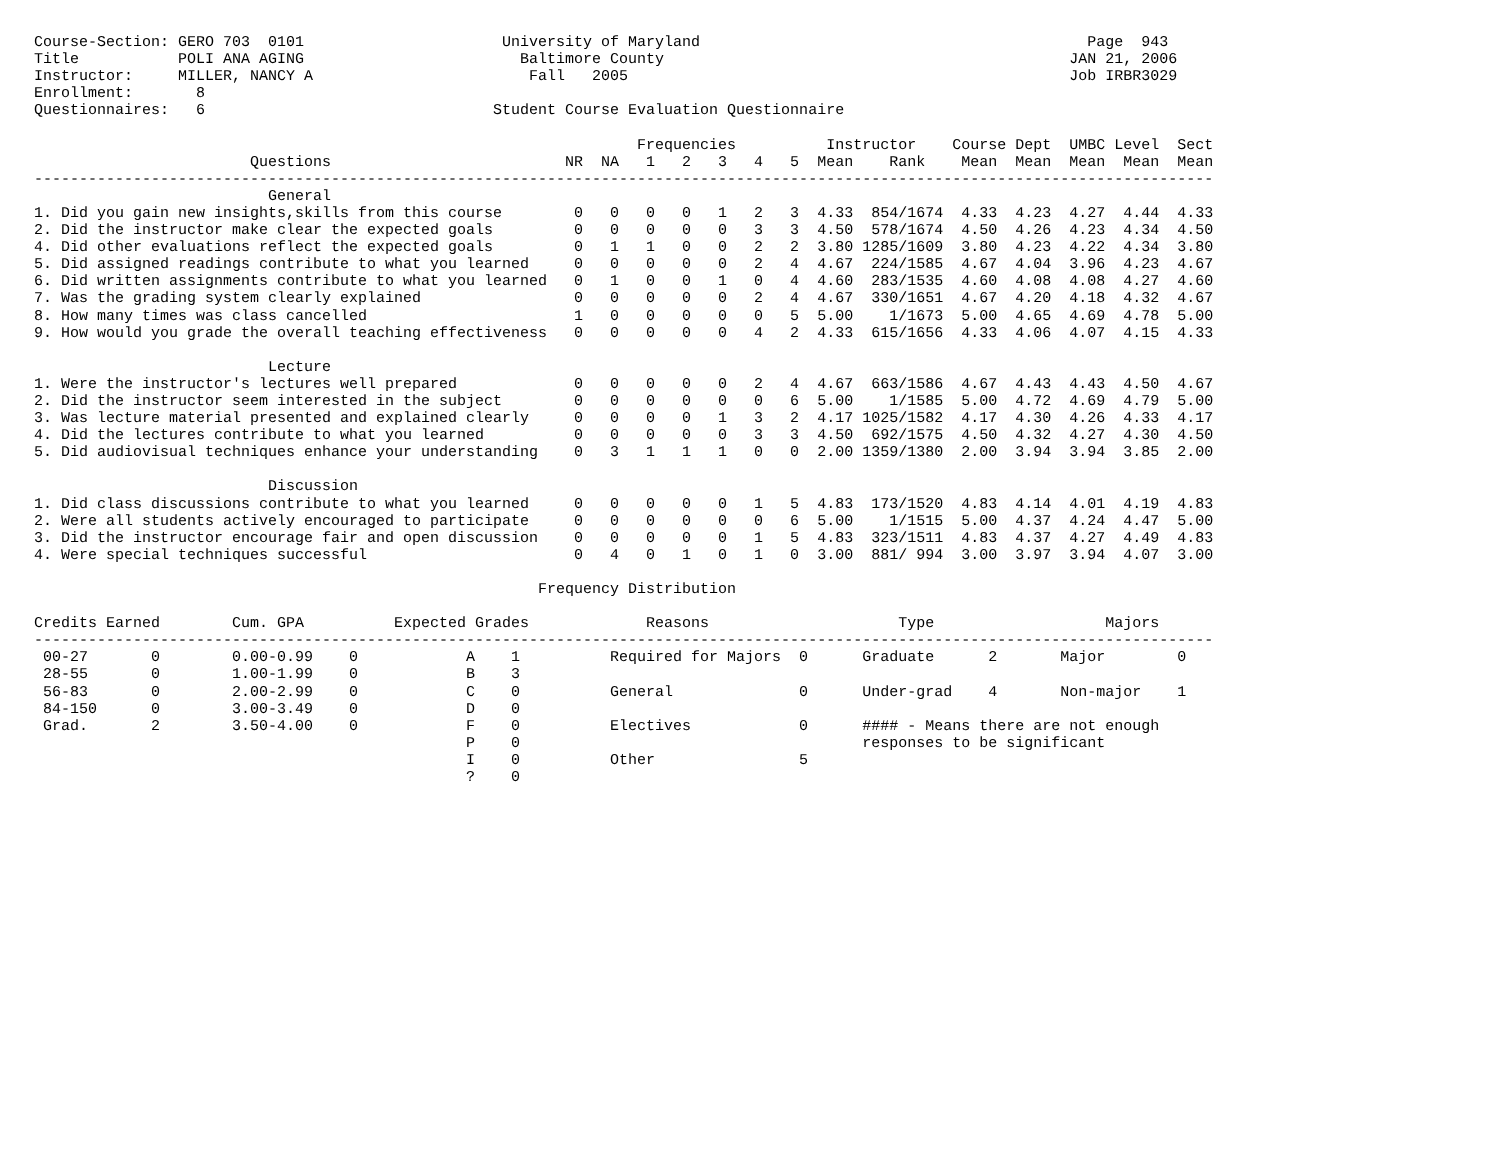Course-Section: GERO 703  0101                      University of Maryland                                           Page  943
Title           POLI ANA AGING                        Baltimore County                                             JAN 21, 2006
Instructor:     MILLER, NANCY A                        Fall   2005                                                 Job IRBR3029
Enrollment:       8
Questionnaires:   6                                Student Course Evaluation Questionnaire

                                                                   Frequencies          Instructor    Course Dept  UMBC Level  Sect
                        Questions                          NR  NA   1   2   3   4   5  Mean    Rank    Mean  Mean  Mean  Mean  Mean
-----------------------------------------------------------------------------------------------------------------------------------
                          General
1. Did you gain new insights,skills from this course        0   0   0   0   1   2   3  4.33  854/1674  4.33  4.23  4.27  4.44  4.33
2. Did the instructor make clear the expected goals         0   0   0   0   0   3   3  4.50  578/1674  4.50  4.26  4.23  4.34  4.50
4. Did other evaluations reflect the expected goals         0   1   1   0   0   2   2  3.80 1285/1609  3.80  4.23  4.22  4.34  3.80
5. Did assigned readings contribute to what you learned     0   0   0   0   0   2   4  4.67  224/1585  4.67  4.04  3.96  4.23  4.67
6. Did written assignments contribute to what you learned   0   1   0   0   1   0   4  4.60  283/1535  4.60  4.08  4.08  4.27  4.60
7. Was the grading system clearly explained                 0   0   0   0   0   2   4  4.67  330/1651  4.67  4.20  4.18  4.32  4.67
8. How many times was class cancelled                       1   0   0   0   0   0   5  5.00    1/1673  5.00  4.65  4.69  4.78  5.00
9. How would you grade the overall teaching effectiveness   0   0   0   0   0   4   2  4.33  615/1656  4.33  4.06  4.07  4.15  4.33

                          Lecture
1. Were the instructor's lectures well prepared             0   0   0   0   0   2   4  4.67  663/1586  4.67  4.43  4.43  4.50  4.67
2. Did the instructor seem interested in the subject        0   0   0   0   0   0   6  5.00    1/1585  5.00  4.72  4.69  4.79  5.00
3. Was lecture material presented and explained clearly     0   0   0   0   1   3   2  4.17 1025/1582  4.17  4.30  4.26  4.33  4.17
4. Did the lectures contribute to what you learned          0   0   0   0   0   3   3  4.50  692/1575  4.50  4.32  4.27  4.30  4.50
5. Did audiovisual techniques enhance your understanding    0   3   1   1   1   0   0  2.00 1359/1380  2.00  3.94  3.94  3.85  2.00

                          Discussion
1. Did class discussions contribute to what you learned     0   0   0   0   0   1   5  4.83  173/1520  4.83  4.14  4.01  4.19  4.83
2. Were all students actively encouraged to participate     0   0   0   0   0   0   6  5.00    1/1515  5.00  4.37  4.24  4.47  5.00
3. Did the instructor encourage fair and open discussion    0   0   0   0   0   1   5  4.83  323/1511  4.83  4.37  4.27  4.49  4.83
4. Were special techniques successful                       0   4   0   1   0   1   0  3.00  881/ 994  3.00  3.97  3.94  4.07  3.00

                                                        Frequency Distribution

Credits Earned        Cum. GPA          Expected Grades             Reasons                     Type                   Majors
-----------------------------------------------------------------------------------------------------------------------------------
 00-27       0        0.00-0.99    0            A    1          Required for Majors  0      Graduate      2       Major        0
 28-55       0        1.00-1.99    0            B    3
 56-83       0        2.00-2.99    0            C    0          General              0      Under-grad    4       Non-major    1
 84-150      0        3.00-3.49    0            D    0
 Grad.       2        3.50-4.00    0            F    0          Electives            0      #### - Means there are not enough
                                                P    0                                      responses to be significant
                                                I    0          Other                5
                                                ?    0